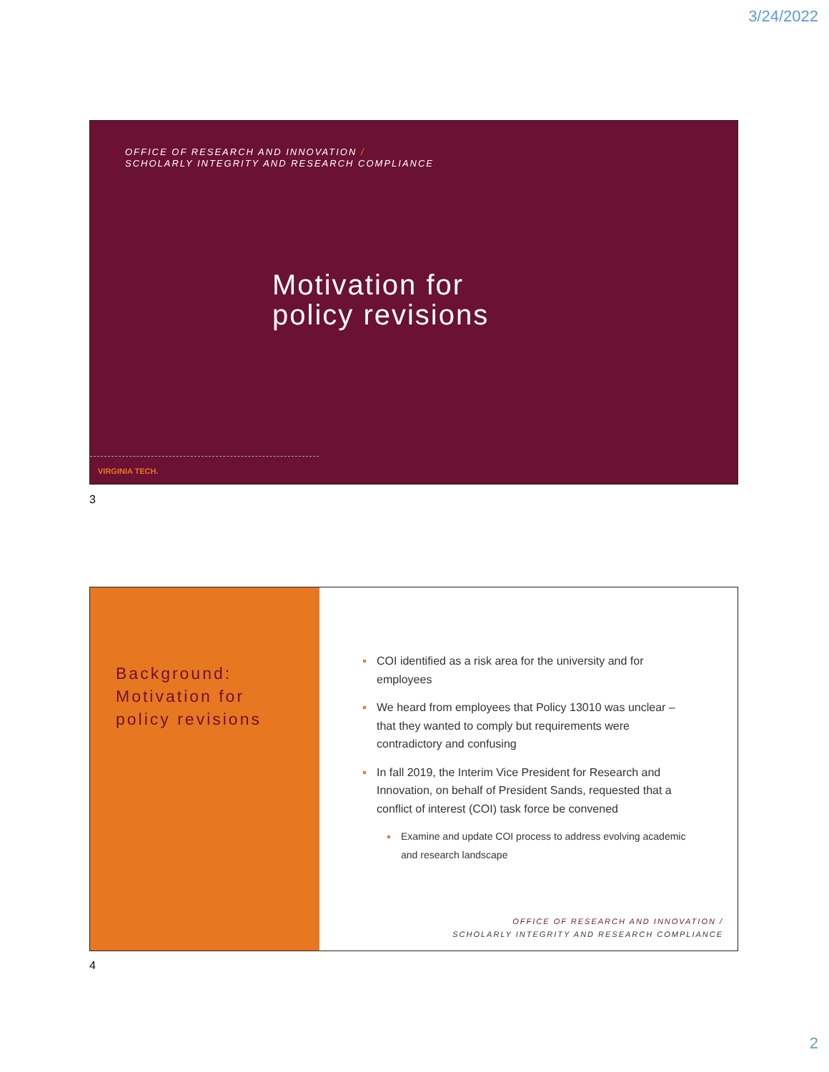3/24/2022
OFFICE OF RESEARCH AND INNOVATION /
SCHOLARLY INTEGRITY AND RESEARCH COMPLIANCE
Motivation for
policy revisions
VIRGINIA TECH.
3
Background:
Motivation for
policy revisions
COI identified as a risk area for the university and for employees
We heard from employees that Policy 13010 was unclear – that they wanted to comply but requirements were contradictory and confusing
In fall 2019, the Interim Vice President for Research and Innovation, on behalf of President Sands, requested that a conflict of interest (COI) task force be convened
Examine and update COI process to address evolving academic and research landscape
OFFICE OF RESEARCH AND INNOVATION /
SCHOLARLY INTEGRITY AND RESEARCH COMPLIANCE
4
2